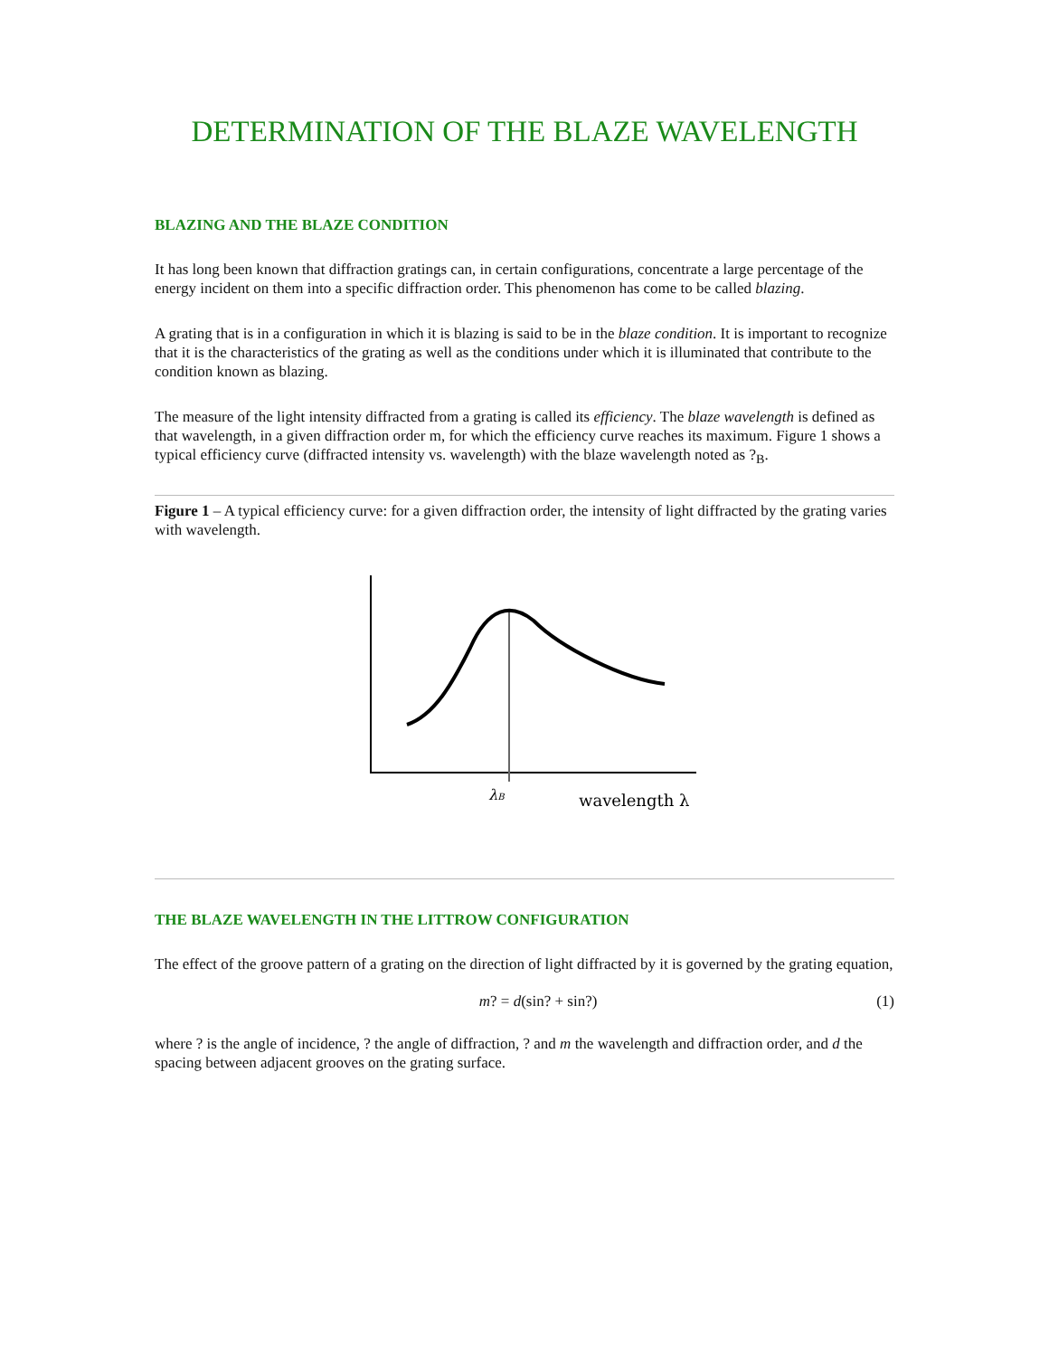DETERMINATION OF THE BLAZE WAVELENGTH
BLAZING AND THE BLAZE CONDITION
It has long been known that diffraction gratings can, in certain configurations, concentrate a large percentage of the energy incident on them into a specific diffraction order. This phenomenon has come to be called blazing.
A grating that is in a configuration in which it is blazing is said to be in the blaze condition. It is important to recognize that it is the characteristics of the grating as well as the conditions under which it is illuminated that contribute to the condition known as blazing.
The measure of the light intensity diffracted from a grating is called its efficiency. The blaze wavelength is defined as that wavelength, in a given diffraction order m, for which the efficiency curve reaches its maximum. Figure 1 shows a typical efficiency curve (diffracted intensity vs. wavelength) with the blaze wavelength noted as ?<sub>B</sub>.
Figure 1 – A typical efficiency curve: for a given diffraction order, the intensity of light diffracted by the grating varies with wavelength.
λB
wavelength λ
THE BLAZE WAVELENGTH IN THE LITTROW CONFIGURATION
The effect of the groove pattern of a grating on the direction of light diffracted by it is governed by the grating equation,
m? = d(sin? + sin?) (1)
where ? is the angle of incidence, ? the angle of diffraction, ? and m the wavelength and diffraction order, and d the spacing between adjacent grooves on the grating surface.